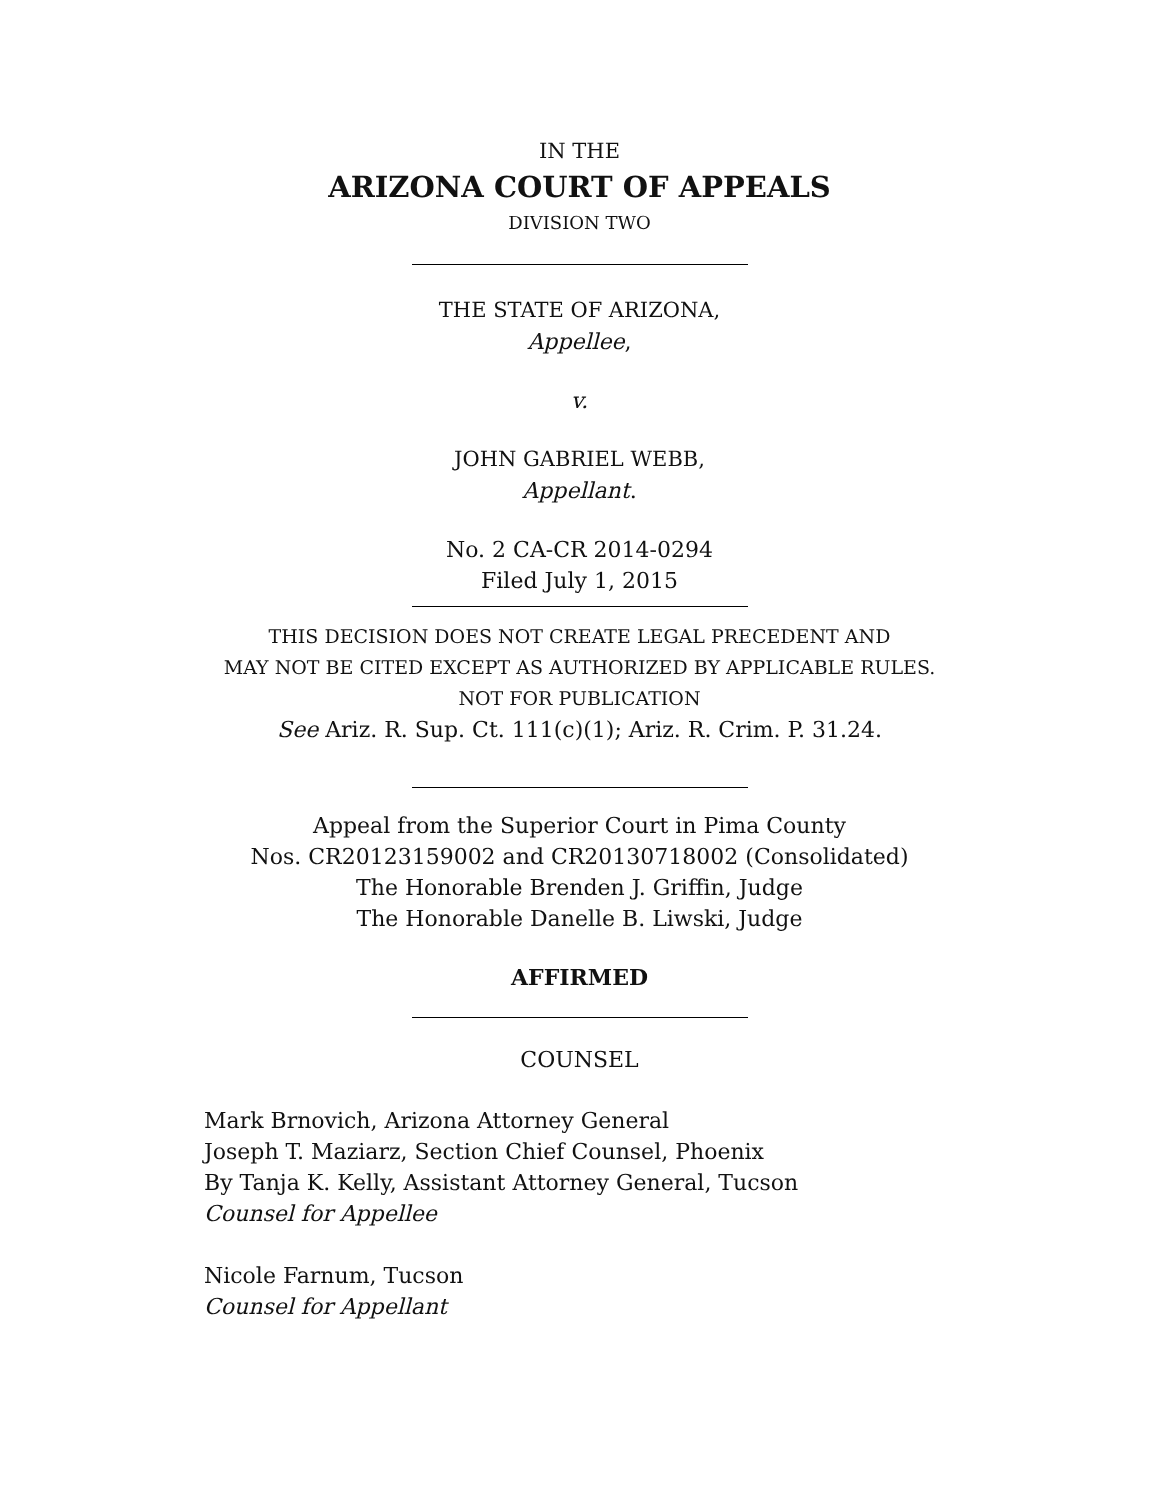IN THE
ARIZONA COURT OF APPEALS
DIVISION TWO
THE STATE OF ARIZONA,
Appellee,
v.
JOHN GABRIEL WEBB,
Appellant.
No. 2 CA-CR 2014-0294
Filed July 1, 2015
THIS DECISION DOES NOT CREATE LEGAL PRECEDENT AND
MAY NOT BE CITED EXCEPT AS AUTHORIZED BY APPLICABLE RULES.
NOT FOR PUBLICATION
See Ariz. R. Sup. Ct. 111(c)(1); Ariz. R. Crim. P. 31.24.
Appeal from the Superior Court in Pima County
Nos. CR20123159002 and CR20130718002 (Consolidated)
The Honorable Brenden J. Griffin, Judge
The Honorable Danelle B. Liwski, Judge
AFFIRMED
COUNSEL
Mark Brnovich, Arizona Attorney General
Joseph T. Maziarz, Section Chief Counsel, Phoenix
By Tanja K. Kelly, Assistant Attorney General, Tucson
Counsel for Appellee
Nicole Farnum, Tucson
Counsel for Appellant